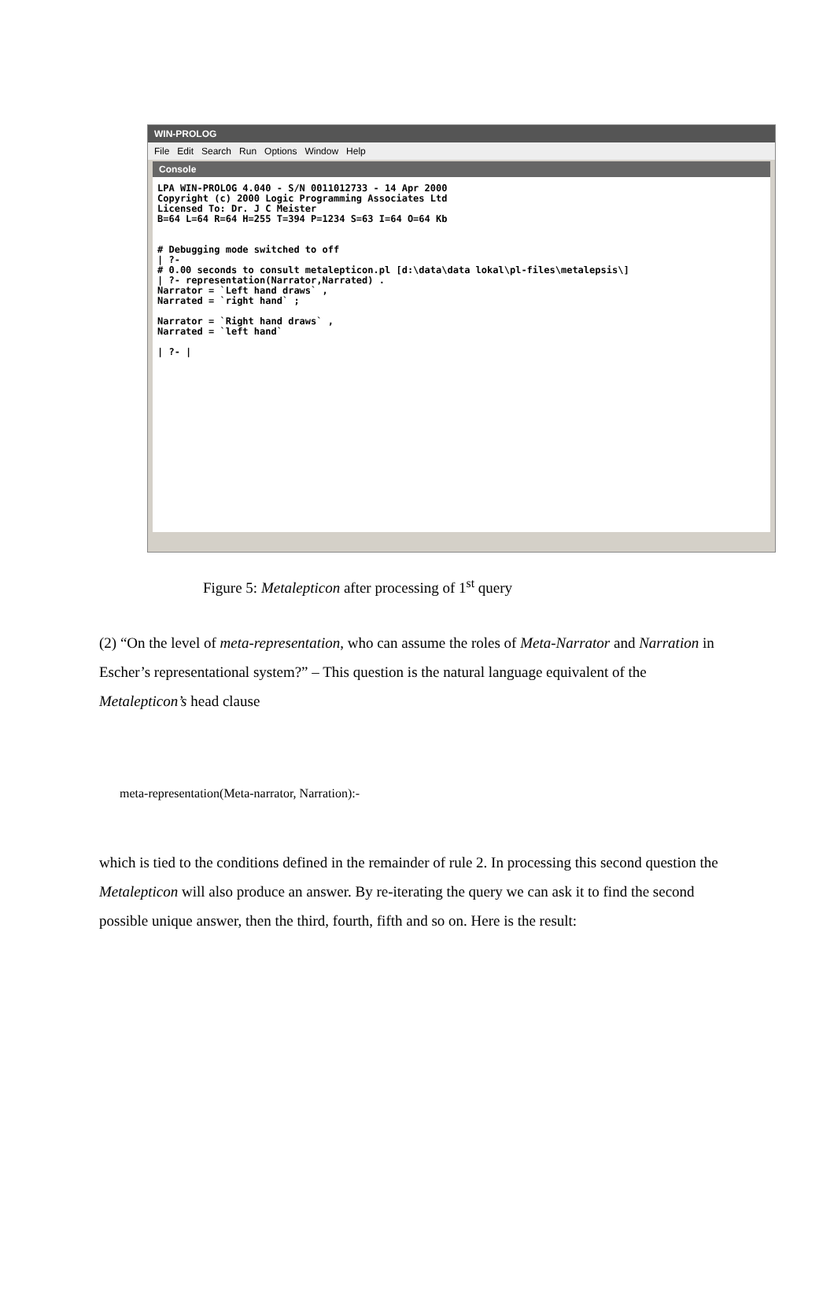WIN-PROLOG
File Edit Search Run Options Window Help
Console
LPA WIN-PROLOG 4.040 - S/N 0011012733 - 14 Apr 2000 Copyright (c) 2000 Logic Programming Associates Ltd Licensed To: Dr. J C Meister B=64 L=64 R=64 H=255 T=394 P=1234 S=63 I=64 O=64 Kb # Debugging mode switched to off | ?- # 0.00 seconds to consult metalepticon.pl [d:\data\data lokal\pl-files\metalepsis\] | ?- representation(Narrator,Narrated) . Narrator = `Left hand draws` , Narrated = `right hand` ; Narrator = `Right hand draws` , Narrated = `left hand` | ?- |
Figure 5: Metalepticon after processing of 1<sup>st</sup> query
(2) “On the level of meta-representation, who can assume the roles of Meta-Narrator and Narration in Escher’s representational system?” – This question is the natural language equivalent of the Metalepticon’s head clause
meta-representation(Meta-narrator, Narration):-
which is tied to the conditions defined in the remainder of rule 2. In processing this second question the Metalepticon will also produce an answer. By re-iterating the query we can ask it to find the second possible unique answer, then the third, fourth, fifth and so on. Here is the result: